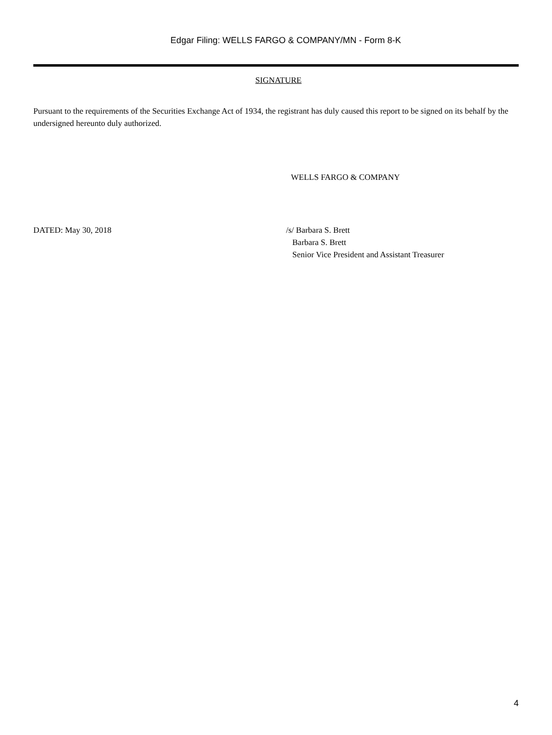Edgar Filing: WELLS FARGO & COMPANY/MN - Form 8-K
SIGNATURE
Pursuant to the requirements of the Securities Exchange Act of 1934, the registrant has duly caused this report to be signed on its behalf by the undersigned hereunto duly authorized.
WELLS FARGO & COMPANY
DATED: May 30, 2018 /s/ Barbara S. Brett
Barbara S. Brett
Senior Vice President and Assistant Treasurer
4